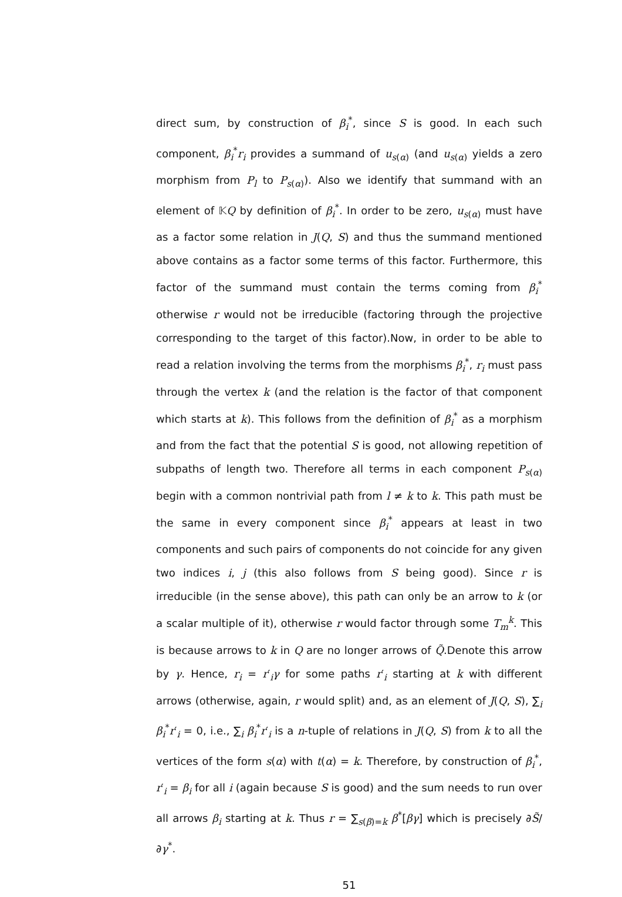direct sum, by construction of β<sub>i</sub><sup>*</sup>, since S is good. In each such component, β<sub>i</sub><sup>*</sup>r<sub>i</sub> provides a summand of u<sub>s(α)</sub> (and u<sub>s(α)</sub> yields a zero morphism from P<sub>l</sub> to P<sub>s(α)</sub>). Also we identify that summand with an element of 𝕂Q by definition of β<sub>i</sub><sup>*</sup>. In order to be zero, u<sub>s(α)</sub> must have as a factor some relation in J(Q, S) and thus the summand mentioned above contains as a factor some terms of this factor. Furthermore, this factor of the summand must contain the terms coming from β<sub>i</sub><sup>*</sup> otherwise r would not be irreducible (factoring through the projective corresponding to the target of this factor).Now, in order to be able to read a relation involving the terms from the morphisms β<sub>i</sub><sup>*</sup>, r<sub>i</sub> must pass through the vertex k (and the relation is the factor of that component which starts at k). This follows from the definition of β<sub>i</sub><sup>*</sup> as a morphism and from the fact that the potential S is good, not allowing repetition of subpaths of length two. Therefore all terms in each component P<sub>s(α)</sub> begin with a common nontrivial path from l ≠ k to k. This path must be the same in every component since β<sub>i</sub><sup>*</sup> appears at least in two components and such pairs of components do not coincide for any given two indices i, j (this also follows from S being good). Since r is irreducible (in the sense above), this path can only be an arrow to k (or a scalar multiple of it), otherwise r would factor through some T<sub>m</sub><sup>k</sup>. This is because arrows to k in Q are no longer arrows of Q̃.Denote this arrow by γ. Hence, r<sub>i</sub> = r′<sub>i</sub>γ for some paths r′<sub>i</sub> starting at k with different arrows (otherwise, again, r would split) and, as an element of J(Q, S), ∑<sub>i</sub> β<sub>i</sub><sup>*</sup>r′<sub>i</sub> = 0, i.e., ∑<sub>i</sub> β<sub>i</sub><sup>*</sup>r′<sub>i</sub> is a n-tuple of relations in J(Q, S) from k to all the vertices of the form s(α) with t(α) = k. Therefore, by construction of β<sub>i</sub><sup>*</sup>, r′<sub>i</sub> = β<sub>i</sub> for all i (again because S is good) and the sum needs to run over all arrows β<sub>i</sub> starting at k. Thus r = ∑<sub>s(β)=k</sub> β<sup>*</sup>[βγ] which is precisely ∂S̃/∂γ<sup>*</sup>.
51